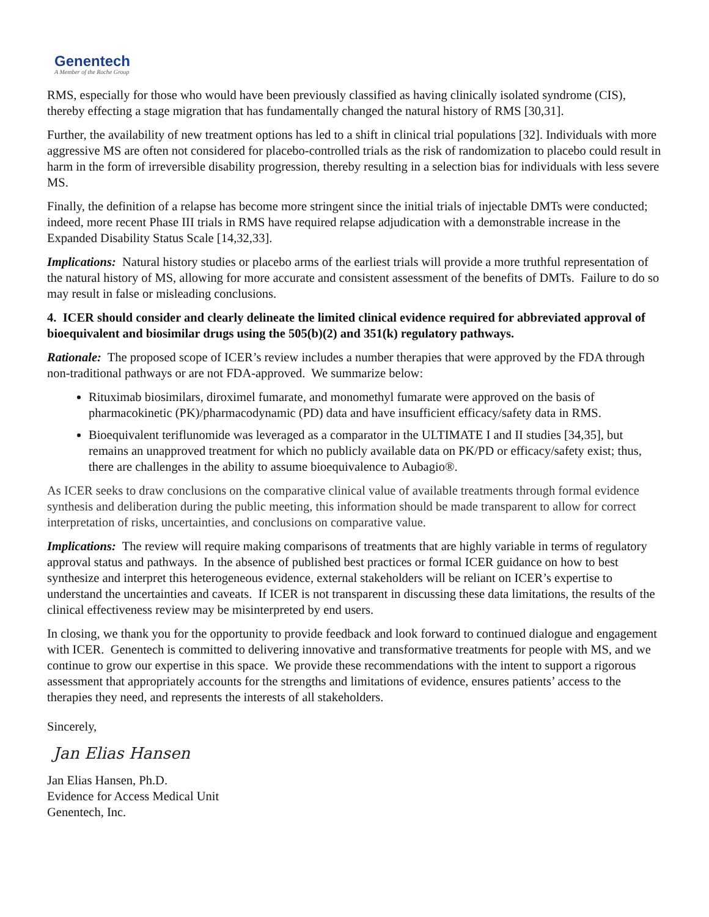Genentech
A Member of the Roche Group
RMS, especially for those who would have been previously classified as having clinically isolated syndrome (CIS), thereby effecting a stage migration that has fundamentally changed the natural history of RMS [30,31].
Further, the availability of new treatment options has led to a shift in clinical trial populations [32]. Individuals with more aggressive MS are often not considered for placebo-controlled trials as the risk of randomization to placebo could result in harm in the form of irreversible disability progression, thereby resulting in a selection bias for individuals with less severe MS.
Finally, the definition of a relapse has become more stringent since the initial trials of injectable DMTs were conducted; indeed, more recent Phase III trials in RMS have required relapse adjudication with a demonstrable increase in the Expanded Disability Status Scale [14,32,33].
Implications: Natural history studies or placebo arms of the earliest trials will provide a more truthful representation of the natural history of MS, allowing for more accurate and consistent assessment of the benefits of DMTs. Failure to do so may result in false or misleading conclusions.
4. ICER should consider and clearly delineate the limited clinical evidence required for abbreviated approval of bioequivalent and biosimilar drugs using the 505(b)(2) and 351(k) regulatory pathways.
Rationale: The proposed scope of ICER’s review includes a number therapies that were approved by the FDA through non-traditional pathways or are not FDA-approved. We summarize below:
Rituximab biosimilars, diroximel fumarate, and monomethyl fumarate were approved on the basis of pharmacokinetic (PK)/pharmacodynamic (PD) data and have insufficient efficacy/safety data in RMS.
Bioequivalent teriflunomide was leveraged as a comparator in the ULTIMATE I and II studies [34,35], but remains an unapproved treatment for which no publicly available data on PK/PD or efficacy/safety exist; thus, there are challenges in the ability to assume bioequivalence to Aubagio®.
As ICER seeks to draw conclusions on the comparative clinical value of available treatments through formal evidence synthesis and deliberation during the public meeting, this information should be made transparent to allow for correct interpretation of risks, uncertainties, and conclusions on comparative value.
Implications: The review will require making comparisons of treatments that are highly variable in terms of regulatory approval status and pathways. In the absence of published best practices or formal ICER guidance on how to best synthesize and interpret this heterogeneous evidence, external stakeholders will be reliant on ICER’s expertise to understand the uncertainties and caveats. If ICER is not transparent in discussing these data limitations, the results of the clinical effectiveness review may be misinterpreted by end users.
In closing, we thank you for the opportunity to provide feedback and look forward to continued dialogue and engagement with ICER. Genentech is committed to delivering innovative and transformative treatments for people with MS, and we continue to grow our expertise in this space. We provide these recommendations with the intent to support a rigorous assessment that appropriately accounts for the strengths and limitations of evidence, ensures patients’ access to the therapies they need, and represents the interests of all stakeholders.
Sincerely,
Jan Elias Hansen
Jan Elias Hansen, Ph.D.
Evidence for Access Medical Unit
Genentech, Inc.